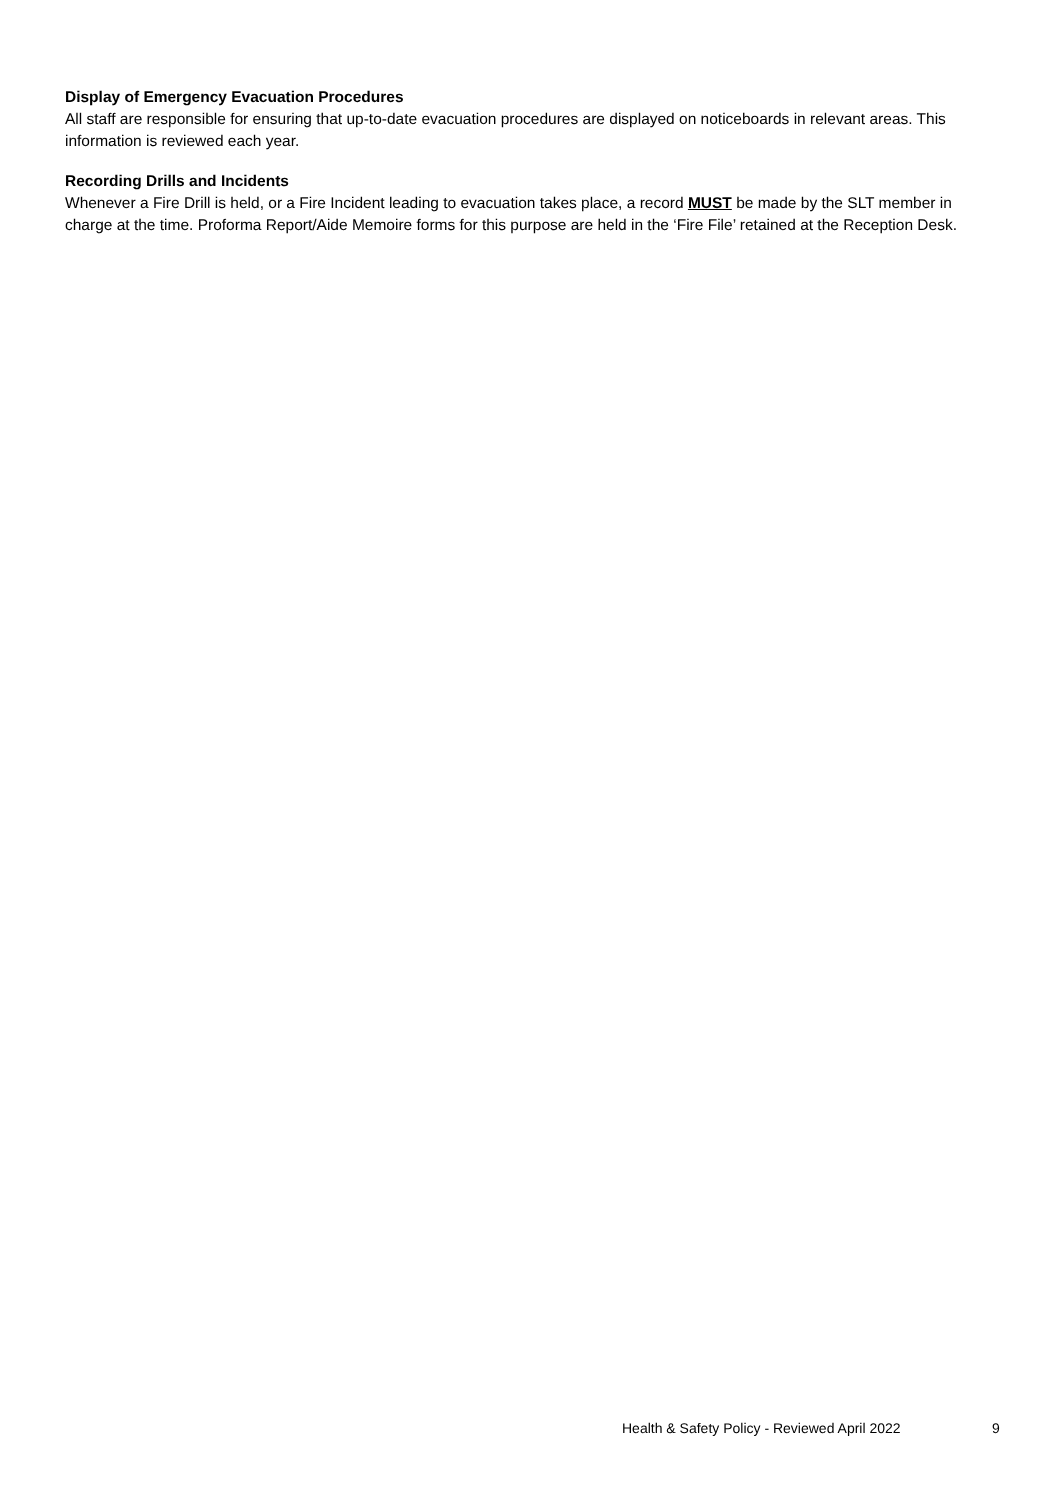Display of Emergency Evacuation Procedures
All staff are responsible for ensuring that up-to-date evacuation procedures are displayed on noticeboards in relevant areas. This information is reviewed each year.
Recording Drills and Incidents
Whenever a Fire Drill is held, or a Fire Incident leading to evacuation takes place, a record MUST be made by the SLT member in charge at the time. Proforma Report/Aide Memoire forms for this purpose are held in the ‘Fire File’ retained at the Reception Desk.
Health & Safety Policy - Reviewed April 2022 9